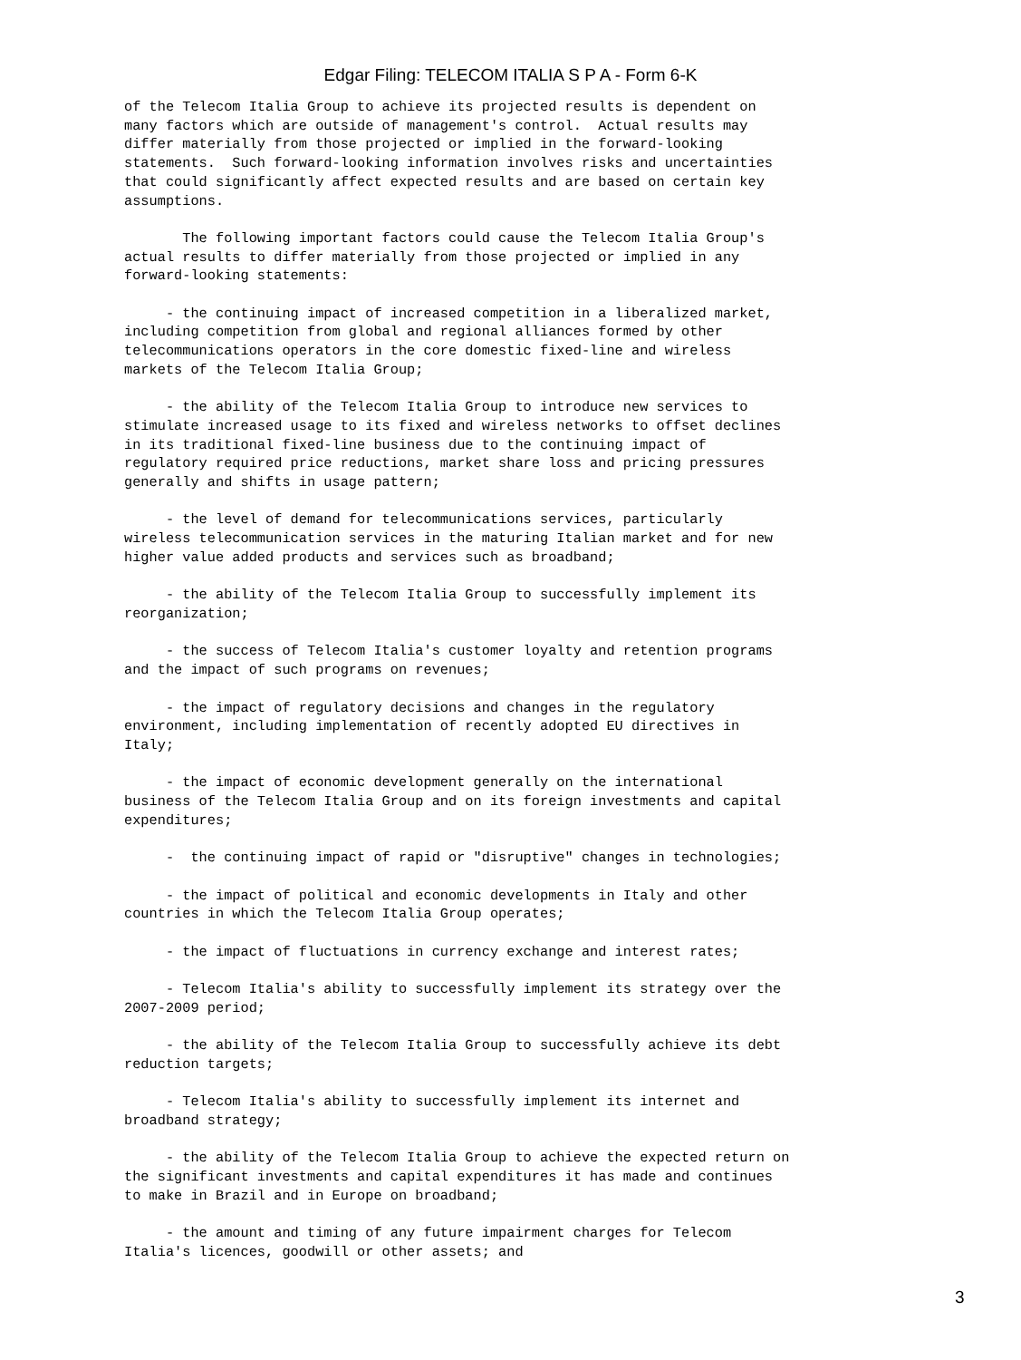Edgar Filing: TELECOM ITALIA S P A - Form 6-K
of the Telecom Italia Group to achieve its projected results is dependent on
many factors which are outside of management's control.  Actual results may
differ materially from those projected or implied in the forward-looking
statements.  Such forward-looking information involves risks and uncertainties
that could significantly affect expected results and are based on certain key
assumptions.

       The following important factors could cause the Telecom Italia Group's
actual results to differ materially from those projected or implied in any
forward-looking statements:

     - the continuing impact of increased competition in a liberalized market,
including competition from global and regional alliances formed by other
telecommunications operators in the core domestic fixed-line and wireless
markets of the Telecom Italia Group;

     - the ability of the Telecom Italia Group to introduce new services to
stimulate increased usage to its fixed and wireless networks to offset declines
in its traditional fixed-line business due to the continuing impact of
regulatory required price reductions, market share loss and pricing pressures
generally and shifts in usage pattern;

     - the level of demand for telecommunications services, particularly
wireless telecommunication services in the maturing Italian market and for new
higher value added products and services such as broadband;

     - the ability of the Telecom Italia Group to successfully implement its
reorganization;

     - the success of Telecom Italia's customer loyalty and retention programs
and the impact of such programs on revenues;

     - the impact of regulatory decisions and changes in the regulatory
environment, including implementation of recently adopted EU directives in
Italy;

     - the impact of economic development generally on the international
business of the Telecom Italia Group and on its foreign investments and capital
expenditures;

     -  the continuing impact of rapid or "disruptive" changes in technologies;

     - the impact of political and economic developments in Italy and other
countries in which the Telecom Italia Group operates;

     - the impact of fluctuations in currency exchange and interest rates;

     - Telecom Italia's ability to successfully implement its strategy over the
2007-2009 period;

     - the ability of the Telecom Italia Group to successfully achieve its debt
reduction targets;

     - Telecom Italia's ability to successfully implement its internet and
broadband strategy;

     - the ability of the Telecom Italia Group to achieve the expected return on
the significant investments and capital expenditures it has made and continues
to make in Brazil and in Europe on broadband;

     - the amount and timing of any future impairment charges for Telecom
Italia's licences, goodwill or other assets; and
3